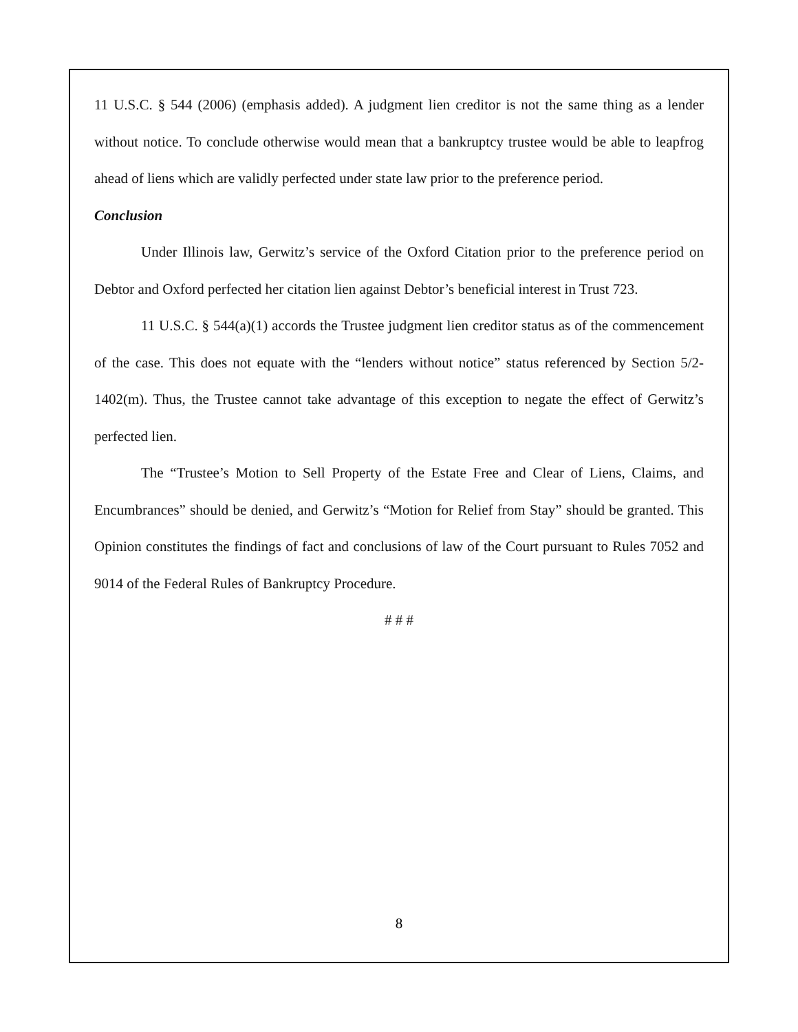11 U.S.C. § 544 (2006) (emphasis added). A judgment lien creditor is not the same thing as a lender without notice. To conclude otherwise would mean that a bankruptcy trustee would be able to leapfrog ahead of liens which are validly perfected under state law prior to the preference period.
Conclusion
Under Illinois law, Gerwitz’s service of the Oxford Citation prior to the preference period on Debtor and Oxford perfected her citation lien against Debtor’s beneficial interest in Trust 723.
11 U.S.C. § 544(a)(1) accords the Trustee judgment lien creditor status as of the commencement of the case. This does not equate with the “lenders without notice” status referenced by Section 5/2-1402(m). Thus, the Trustee cannot take advantage of this exception to negate the effect of Gerwitz’s perfected lien.
The “Trustee’s Motion to Sell Property of the Estate Free and Clear of Liens, Claims, and Encumbrances” should be denied, and Gerwitz’s “Motion for Relief from Stay” should be granted. This Opinion constitutes the findings of fact and conclusions of law of the Court pursuant to Rules 7052 and 9014 of the Federal Rules of Bankruptcy Procedure.
# # #
8